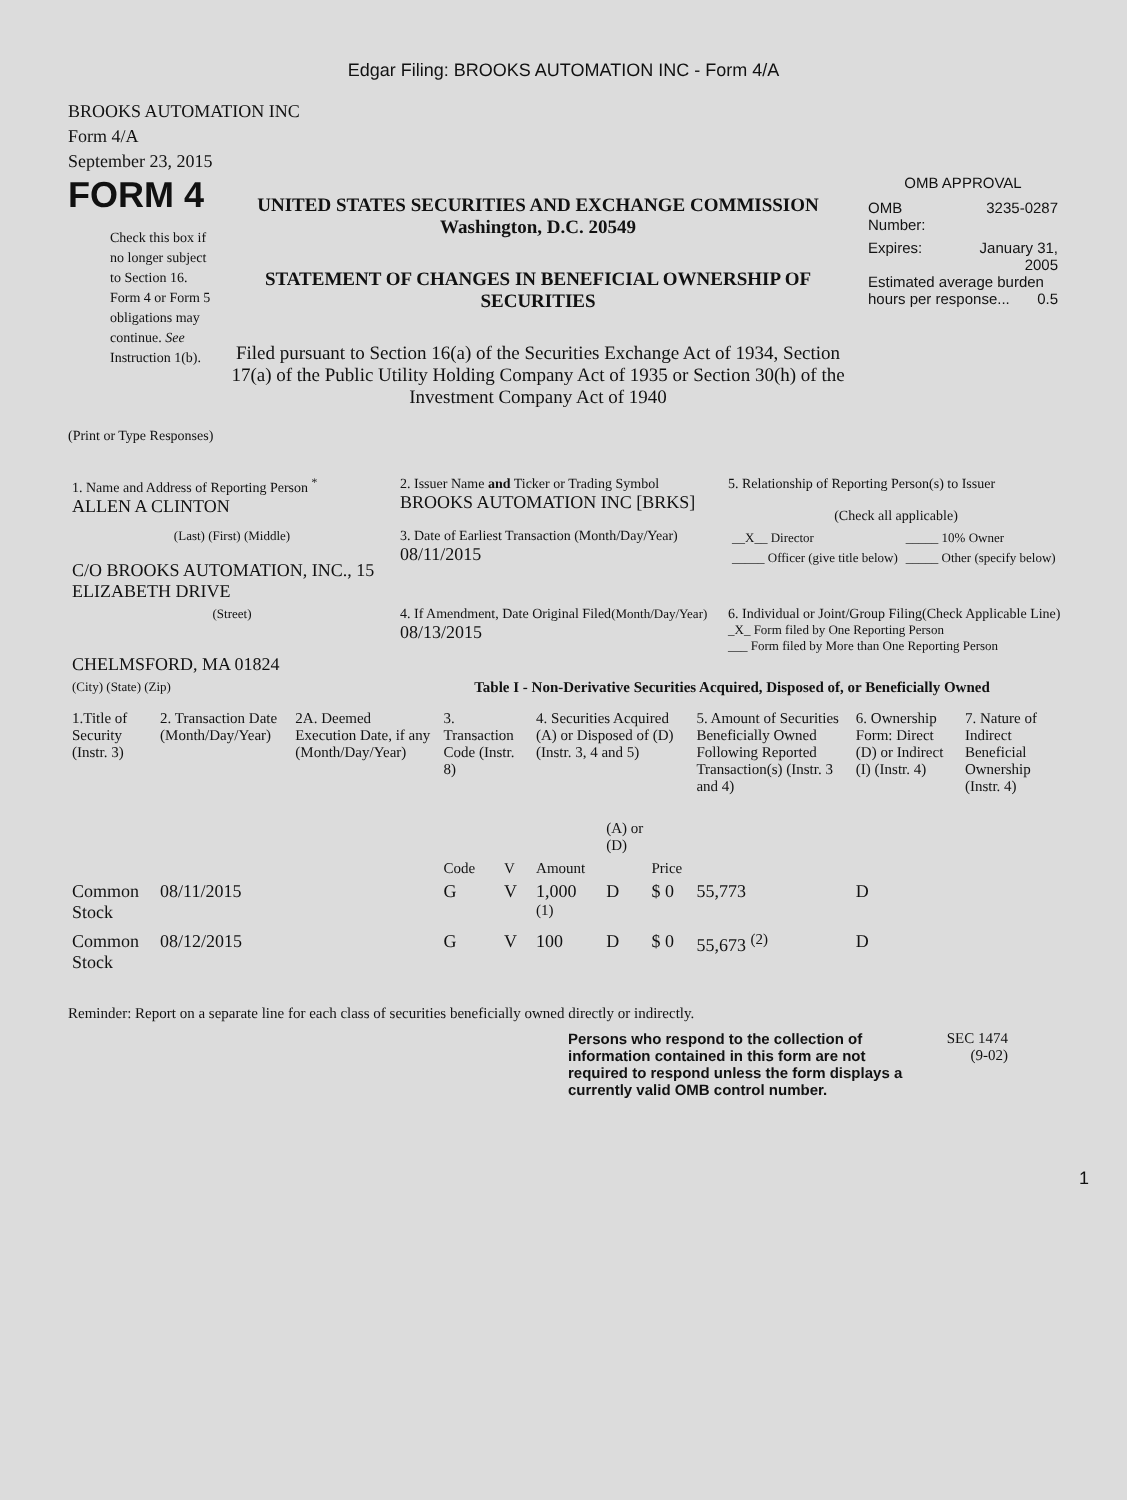Edgar Filing: BROOKS AUTOMATION INC - Form 4/A
BROOKS AUTOMATION INC
Form 4/A
September 23, 2015
FORM 4
Check this box if no longer subject to Section 16. Form 4 or Form 5 obligations may continue. See Instruction 1(b).
UNITED STATES SECURITIES AND EXCHANGE COMMISSION
Washington, D.C. 20549
STATEMENT OF CHANGES IN BENEFICIAL OWNERSHIP OF SECURITIES
Filed pursuant to Section 16(a) of the Securities Exchange Act of 1934, Section 17(a) of the Public Utility Holding Company Act of 1935 or Section 30(h) of the Investment Company Act of 1940
OMB APPROVAL
OMB
Number: 3235-0287
Expires: January 31,
2005
Estimated average burden hours per response... 0.5
(Print or Type Responses)
| 1. Name and Address of Reporting Person <sup>*</sup> ALLEN A CLINTON | 2. Issuer Name and Ticker or Trading Symbol BROOKS AUTOMATION INC [BRKS] | 5. Relationship of Reporting Person(s) to Issuer (Check all applicable) |
| (Last) (First) (Middle) C/O BROOKS AUTOMATION, INC., 15 ELIZABETH DRIVE | 3. Date of Earliest Transaction (Month/Day/Year) 08/11/2015 | / __X__ Director / _____ 10% Owner / / _____ Officer (give title below) / _____ Other (specify below) / |
| (Street) CHELMSFORD, MA 01824 | 4. If Amendment, Date Original Filed (Month/Day/Year) 08/13/2015 | 6. Individual or Joint/Group Filing(Check Applicable Line) _X_ Form filed by One Reporting Person ___ Form filed by More than One Reporting Person |
| (City) (State) (Zip) | Table I - Non-Derivative Securities Acquired, Disposed of, or Beneficially Owned | |
| 1.Title of Security (Instr. 3) | 2. Transaction Date (Month/Day/Year) | 2A. Deemed Execution Date, if any (Month/Day/Year) | 3. Transaction Code (Instr. 8) | | 4. Securities Acquired (A) or Disposed of (D) (Instr. 3, 4 and 5) | | | 5. Amount of Securities Beneficially Owned Following Reported Transaction(s) (Instr. 3 and 4) | 6. Ownership Form: Direct (D) or Indirect (I) (Instr. 4) | 7. Nature of Indirect Beneficial Ownership (Instr. 4) |
| --- | --- | --- | --- | --- | --- | --- | --- | --- | --- | --- |
| | | | Code | V | Amount | (A) or (D) | Price | | | |
| Common Stock | 08/11/2015 | | G | V | 1,000 <sup>(1)</sup> | D | $ 0 | 55,773 | D | |
| Common Stock | 08/12/2015 | | G | V | 100 | D | $ 0 | 55,673 <sup>(2)</sup> | D | |
Reminder: Report on a separate line for each class of securities beneficially owned directly or indirectly.
Persons who respond to the collection of information contained in this form are not required to respond unless the form displays a currently valid OMB control number.
SEC 1474
(9-02)
1